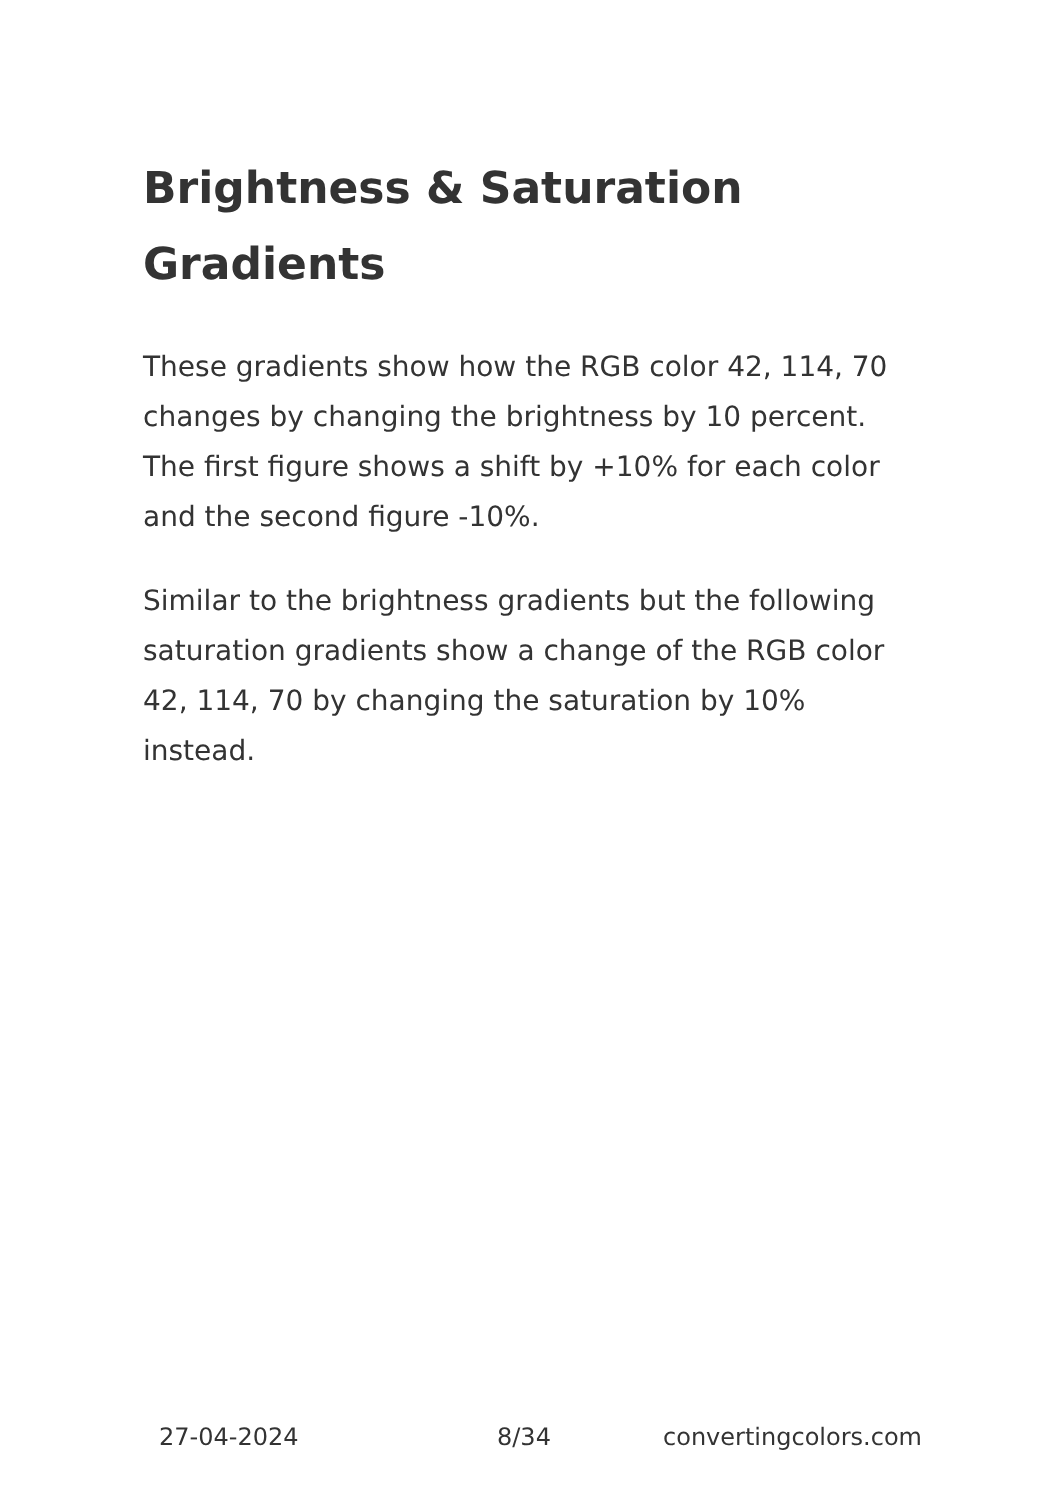Brightness & Saturation Gradients
These gradients show how the RGB color 42, 114, 70 changes by changing the brightness by 10 percent. The first figure shows a shift by +10% for each color and the second figure -10%.
Similar to the brightness gradients but the following saturation gradients show a change of the RGB color 42, 114, 70 by changing the saturation by 10% instead.
27-04-2024 8/34 convertingcolors.com